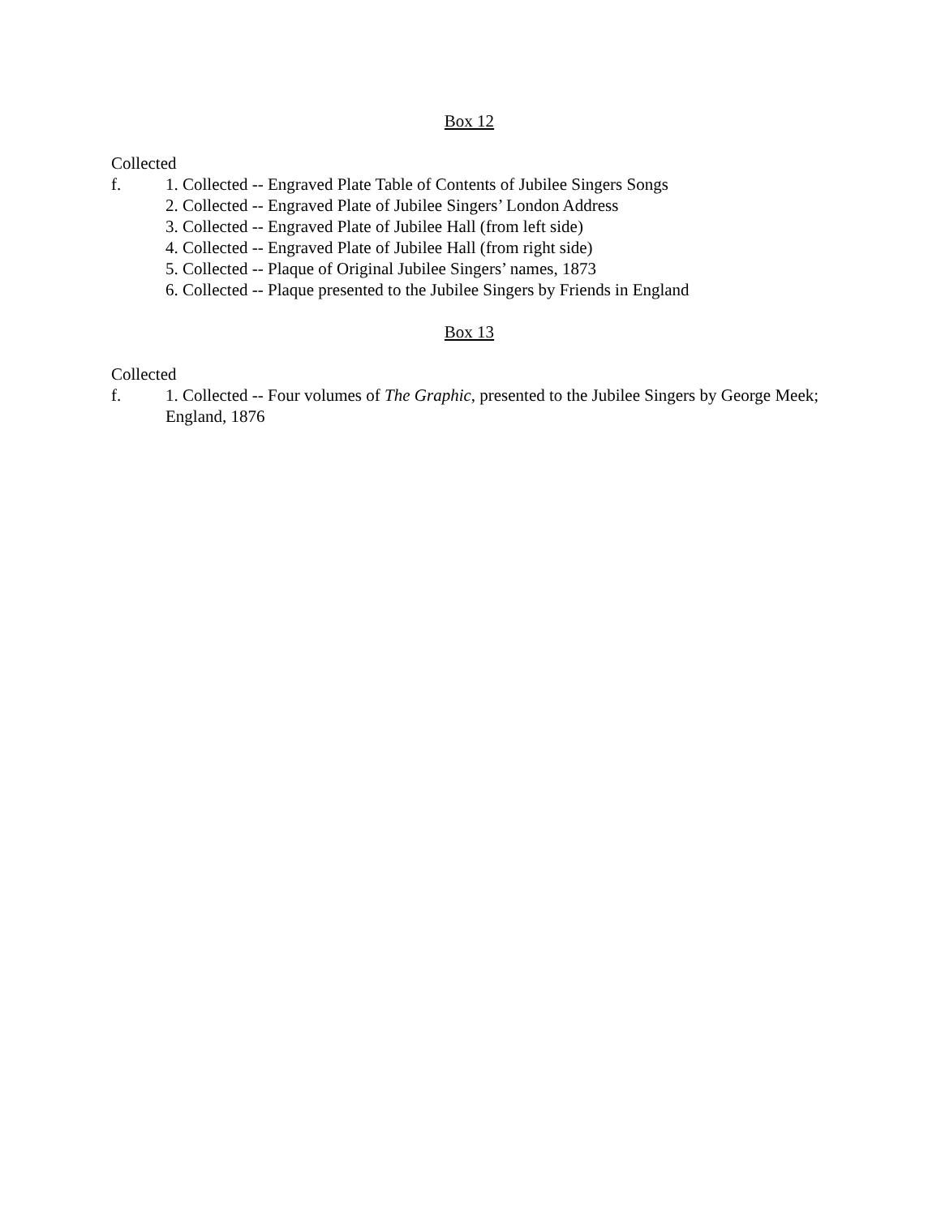Box 12
Collected
f. 1. Collected -- Engraved Plate Table of Contents of Jubilee Singers Songs
2. Collected -- Engraved Plate of Jubilee Singers’ London Address
3. Collected -- Engraved Plate of Jubilee Hall (from left side)
4. Collected -- Engraved Plate of Jubilee Hall (from right side)
5. Collected -- Plaque of Original Jubilee Singers’ names, 1873
6. Collected -- Plaque presented to the Jubilee Singers by Friends in England
Box 13
Collected
f. 1. Collected -- Four volumes of The Graphic, presented to the Jubilee Singers by George Meek; England, 1876